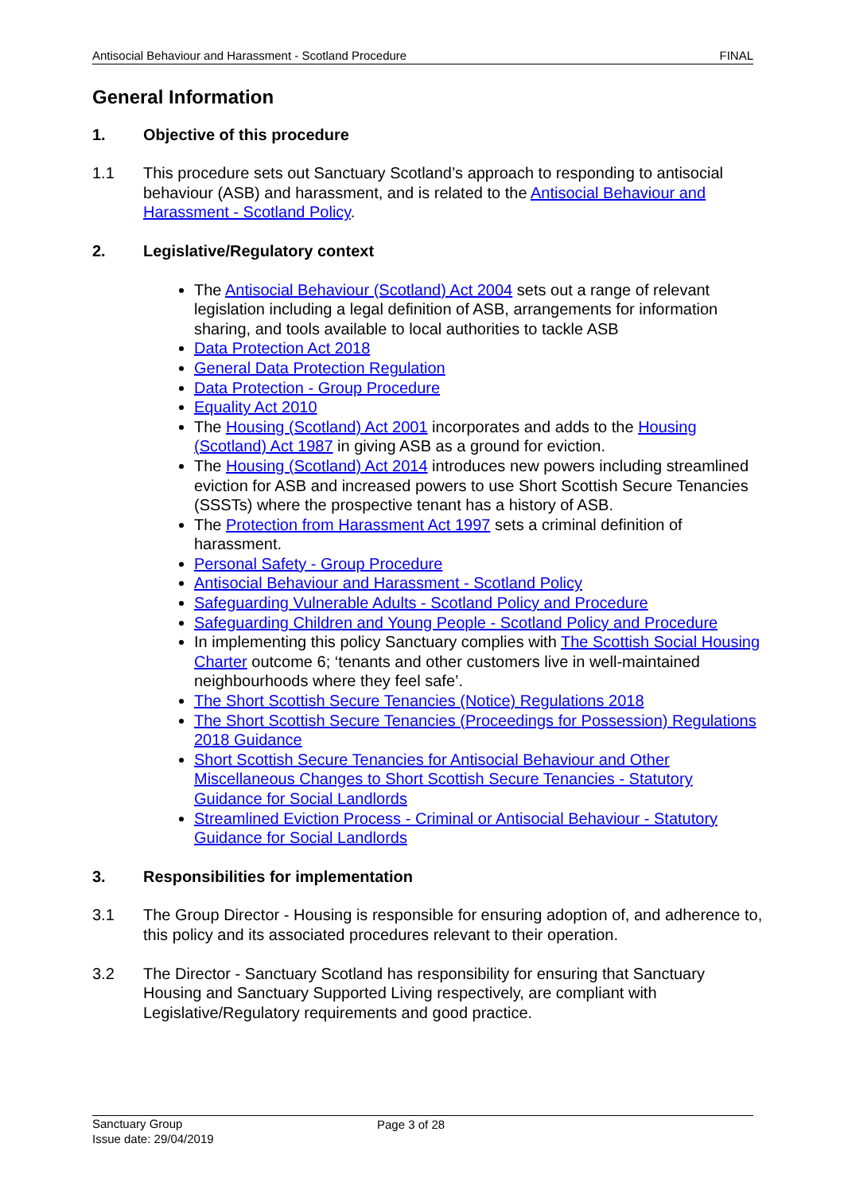Antisocial Behaviour and Harassment - Scotland Procedure FINAL
General Information
1. Objective of this procedure
1.1 This procedure sets out Sanctuary Scotland’s approach to responding to antisocial behaviour (ASB) and harassment, and is related to the Antisocial Behaviour and Harassment - Scotland Policy.
2. Legislative/Regulatory context
The Antisocial Behaviour (Scotland) Act 2004 sets out a range of relevant legislation including a legal definition of ASB, arrangements for information sharing, and tools available to local authorities to tackle ASB
Data Protection Act 2018
General Data Protection Regulation
Data Protection - Group Procedure
Equality Act 2010
The Housing (Scotland) Act 2001 incorporates and adds to the Housing (Scotland) Act 1987 in giving ASB as a ground for eviction.
The Housing (Scotland) Act 2014 introduces new powers including streamlined eviction for ASB and increased powers to use Short Scottish Secure Tenancies (SSSTs) where the prospective tenant has a history of ASB.
The Protection from Harassment Act 1997 sets a criminal definition of harassment.
Personal Safety - Group Procedure
Antisocial Behaviour and Harassment - Scotland Policy
Safeguarding Vulnerable Adults - Scotland Policy and Procedure
Safeguarding Children and Young People - Scotland Policy and Procedure
In implementing this policy Sanctuary complies with The Scottish Social Housing Charter outcome 6; ‘tenants and other customers live in well-maintained neighbourhoods where they feel safe’.
The Short Scottish Secure Tenancies (Notice) Regulations 2018
The Short Scottish Secure Tenancies (Proceedings for Possession) Regulations 2018 Guidance
Short Scottish Secure Tenancies for Antisocial Behaviour and Other Miscellaneous Changes to Short Scottish Secure Tenancies - Statutory Guidance for Social Landlords
Streamlined Eviction Process - Criminal or Antisocial Behaviour - Statutory Guidance for Social Landlords
3. Responsibilities for implementation
3.1 The Group Director - Housing is responsible for ensuring adoption of, and adherence to, this policy and its associated procedures relevant to their operation.
3.2 The Director - Sanctuary Scotland has responsibility for ensuring that Sanctuary Housing and Sanctuary Supported Living respectively, are compliant with Legislative/Regulatory requirements and good practice.
Sanctuary Group
Page 3 of 28
Issue date: 29/04/2019